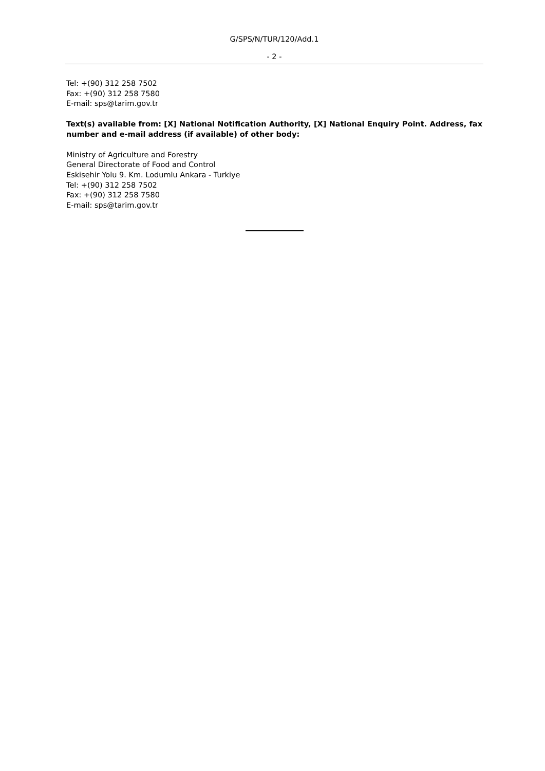G/SPS/N/TUR/120/Add.1
- 2 -
Tel: +(90) 312 258 7502
Fax: +(90) 312 258 7580
E-mail: sps@tarim.gov.tr
Text(s) available from: [X] National Notification Authority, [X] National Enquiry Point. Address, fax number and e-mail address (if available) of other body:
Ministry of Agriculture and Forestry
General Directorate of Food and Control
Eskisehir Yolu 9. Km. Lodumlu Ankara - Turkiye
Tel: +(90) 312 258 7502
Fax: +(90) 312 258 7580
E-mail: sps@tarim.gov.tr